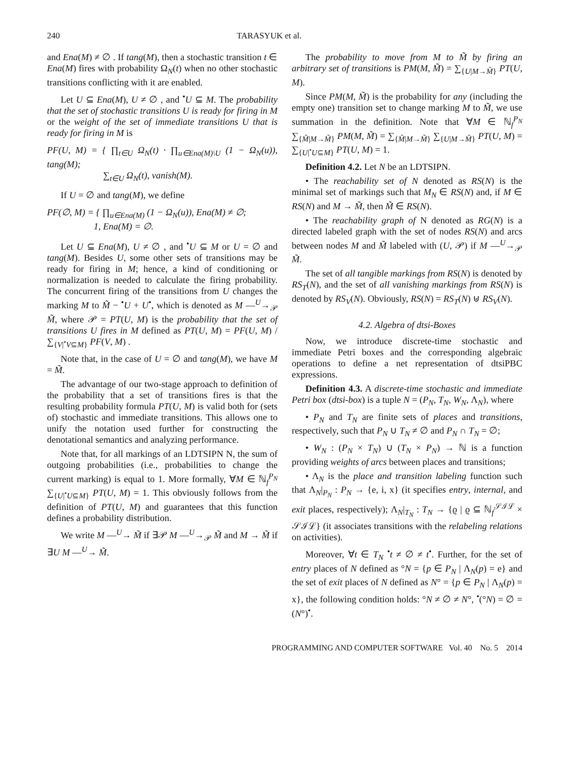240 TARASYUK et al.
and Ena(M) ≠ ∅ . If tang(M), then a stochastic transition t ∈ Ena(M) fires with probability Ω<sub>N</sub>(t) when no other stochastic transitions conflicting with it are enabled.
Let U ⊆ Ena(M), U ≠ ∅ , and <sup>•</sup>U ⊆ M. The probability that the set of stochastic transitions U is ready for firing in M or the weight of the set of immediate transitions U that is ready for firing in M is
PF(U, M) = { ∏<sub>t∈U</sub> Ω<sub>N</sub>(t) · ∏<sub>u∈Ena(M)\U</sub> (1 − Ω<sub>N</sub>(u)), tang(M);
∑<sub>t∈U</sub> Ω<sub>N</sub>(t), vanish(M).
If U = ∅ and tang(M), we define
PF(∅, M) = { ∏<sub>u∈Ena(M)</sub> (1 − Ω<sub>N</sub>(u)), Ena(M) ≠ ∅;
1, Ena(M) = ∅.
Let U ⊆ Ena(M), U ≠ ∅ , and <sup>•</sup>U ⊆ M or U = ∅ and tang(M). Besides U, some other sets of transitions may be ready for firing in M; hence, a kind of conditioning or normalization is needed to calculate the firing probability. The concurrent firing of the transitions from U changes the marking M to M̃ − <sup>•</sup>U + U<sup>•</sup>, which is denoted as M —<sup>U</sup>→<sub>𝒫</sub> M̃, where 𝒫 = PT(U, M) is the probability that the set of transitions U fires in M defined as PT(U, M) = PF(U, M) / ∑<sub>{V|<sup>•</sup>V⊆M}</sub> PF(V, M) .
Note that, in the case of U = ∅ and tang(M), we have M = M̃.
The advantage of our two-stage approach to definition of the probability that a set of transitions fires is that the resulting probability formula PT(U, M) is valid both for (sets of) stochastic and immediate transitions. This allows one to unify the notation used further for constructing the denotational semantics and analyzing performance.
Note that, for all markings of an LDTSIPN N, the sum of outgoing probabilities (i.e., probabilities to change the current marking) is equal to 1. More formally, ∀M ∈ ℕ<sub>f</sub><sup>P<sub>N</sub></sup> ∑<sub>{U|<sup>•</sup>U⊆M}</sub> PT(U, M) = 1. This obviously follows from the definition of PT(U, M) and guarantees that this function defines a probability distribution.
We write M —<sup>U</sup>→ M̃ if ∃𝒫 M —<sup>U</sup>→<sub>𝒫</sub> M̃ and M → M̃ if ∃U M —<sup>U</sup>→ M̃.
The probability to move from M to M̃ by firing an arbitrary set of transitions is PM(M, M̃) = ∑<sub>{U|M→M̃}</sub> PT(U, M).
Since PM(M, M̃) is the probability for any (including the empty one) transition set to change marking M to M̃, we use summation in the definition. Note that ∀M ∈ ℕ<sub>f</sub><sup>P<sub>N</sub></sup> ∑<sub>{M̃|M→M̃}</sub> PM(M, M̃) = ∑<sub>{M̃|M→M̃}</sub> ∑<sub>{U|M→M̃}</sub> PT(U, M) = ∑<sub>{U|<sup>•</sup>U⊆M}</sub> PT(U, M) = 1.
Definition 4.2. Let N be an LDTSIPN.
• The reachability set of N denoted as RS(N) is the minimal set of markings such that M<sub>N</sub> ∈ RS(N) and, if M ∈ RS(N) and M → M̃, then M̃ ∈ RS(N).
• The reachability graph of N denoted as RG(N) is a directed labeled graph with the set of nodes RS(N) and arcs between nodes M and M̃ labeled with (U, 𝒫) if M —<sup>U</sup>→<sub>𝒫</sub> M̃.
The set of all tangible markings from RS(N) is denoted by RS<sub>T</sub>(N), and the set of all vanishing markings from RS(N) is denoted by RS<sub>V</sub>(N). Obviously, RS(N) = RS<sub>T</sub>(N) ⊎ RS<sub>V</sub>(N).
4.2. Algebra of dtsi-Boxes
Now, we introduce discrete-time stochastic and immediate Petri boxes and the corresponding algebraic operations to define a net representation of dtsiPBC expressions.
Definition 4.3. A discrete-time stochastic and immediate Petri box (dtsi-box) is a tuple N = (P<sub>N</sub>, T<sub>N</sub>, W<sub>N</sub>, Λ<sub>N</sub>), where
• P<sub>N</sub> and T<sub>N</sub> are finite sets of places and transitions, respectively, such that P<sub>N</sub> ∪ T<sub>N</sub> ≠ ∅ and P<sub>N</sub> ∩ T<sub>N</sub> = ∅;
• W<sub>N</sub> : (P<sub>N</sub> × T<sub>N</sub>) ∪ (T<sub>N</sub> × P<sub>N</sub>) → ℕ is a function providing weights of arcs between places and transitions;
• Λ<sub>N</sub> is the place and transition labeling function such that Λ<sub>N</sub>|<sub>P<sub>N</sub></sub> : P<sub>N</sub> → {e, i, x} (it specifies entry, internal, and exit places, respectively); Λ<sub>N</sub>|<sub>T<sub>N</sub></sub> : T<sub>N</sub> → {ϱ | ϱ ⊆ ℕ<sub>f</sub><sup>𝒮ℐℒ</sup> × 𝒮ℐℒ} (it associates transitions with the relabeling relations on activities).
Moreover, ∀t ∈ T<sub>N</sub> <sup>•</sup>t ≠ ∅ ≠ t<sup>•</sup>. Further, for the set of entry places of N defined as °N = {p ∈ P<sub>N</sub> | Λ<sub>N</sub>(p) = e} and the set of exit places of N defined as N° = {p ∈ P<sub>N</sub> | Λ<sub>N</sub>(p) = x}, the following condition holds: °N ≠ ∅ ≠ N°, <sup>•</sup>(°N) = ∅ = (N°)<sup>•</sup>.
PROGRAMMING AND COMPUTER SOFTWARE Vol. 40 No. 5 2014